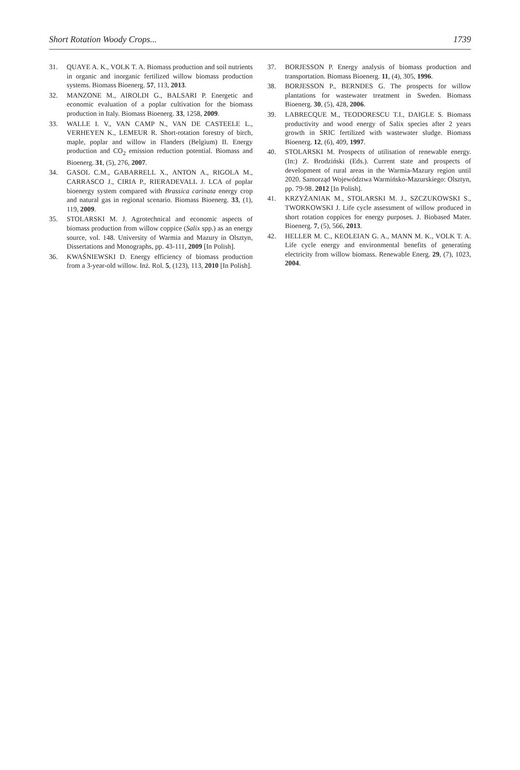Short Rotation Woody Crops... 1739
31. QUAYE A. K., VOLK T. A. Biomass production and soil nutrients in organic and inorganic fertilized willow biomass production systems. Biomass Bioenerg. 57, 113, 2013.
32. MANZONE M., AIROLDI G., BALSARI P. Energetic and economic evaluation of a poplar cultivation for the biomass production in Italy. Biomass Bioenerg. 33, 1258, 2009.
33. WALLE I. V., VAN CAMP N., VAN DE CASTEELE L., VERHEYEN K., LEMEUR R. Short-rotation forestry of birch, maple, poplar and willow in Flanders (Belgium) II. Energy production and CO<sub>2</sub> emission reduction potential. Biomass and Bioenerg. 31, (5), 276, 2007.
34. GASOL C.M., GABARRELL X., ANTON A., RIGOLA M., CARRASCO J., CIRIA P., RIERADEVALL J. LCA of poplar bioenergy system compared with Brassica carinata energy crop and natural gas in regional scenario. Biomass Bioenerg. 33, (1), 119, 2009.
35. STOLARSKI M. J. Agrotechnical and economic aspects of biomass production from willow coppice (Salix spp.) as an energy source, vol. 148. University of Warmia and Mazury in Olsztyn, Dissertations and Monographs, pp. 43-111, 2009 [In Polish].
36. KWAŚNIEWSKI D. Energy efficiency of biomass production from a 3-year-old willow. Inż. Rol. 5, (123), 113, 2010 [In Polish].
37. BORJESSON P. Energy analysis of biomass production and transportation. Biomass Bioenerg. 11, (4), 305, 1996.
38. BORJESSON P., BERNDES G. The prospects for willow plantations for wastewater treatment in Sweden. Biomass Bioenerg. 30, (5), 428, 2006.
39. LABRECQUE M., TEODORESCU T.I., DAIGLE S. Biomass productivity and wood energy of Salix species after 2 years growth in SRIC fertilized with wastewater sludge. Biomass Bioenerg. 12, (6), 409, 1997.
40. STOLARSKI M. Prospects of utilisation of renewable energy. (In:) Z. Brodziński (Eds.). Current state and prospects of development of rural areas in the Warmia-Mazury region until 2020. Samorząd Województwa Warmińsko-Mazurskiego: Olsztyn, pp. 79-98. 2012 [In Polish].
41. KRZYŻANIAK M., STOLARSKI M. J., SZCZUKOWSKI S., TWORKOWSKI J. Life cycle assessment of willow produced in short rotation coppices for energy purposes. J. Biobased Mater. Bioenerg. 7, (5), 566, 2013.
42. HELLER M. C., KEOLEIAN G. A., MANN M. K., VOLK T. A. Life cycle energy and environmental benefits of generating electricity from willow biomass. Renewable Energ. 29, (7), 1023, 2004.